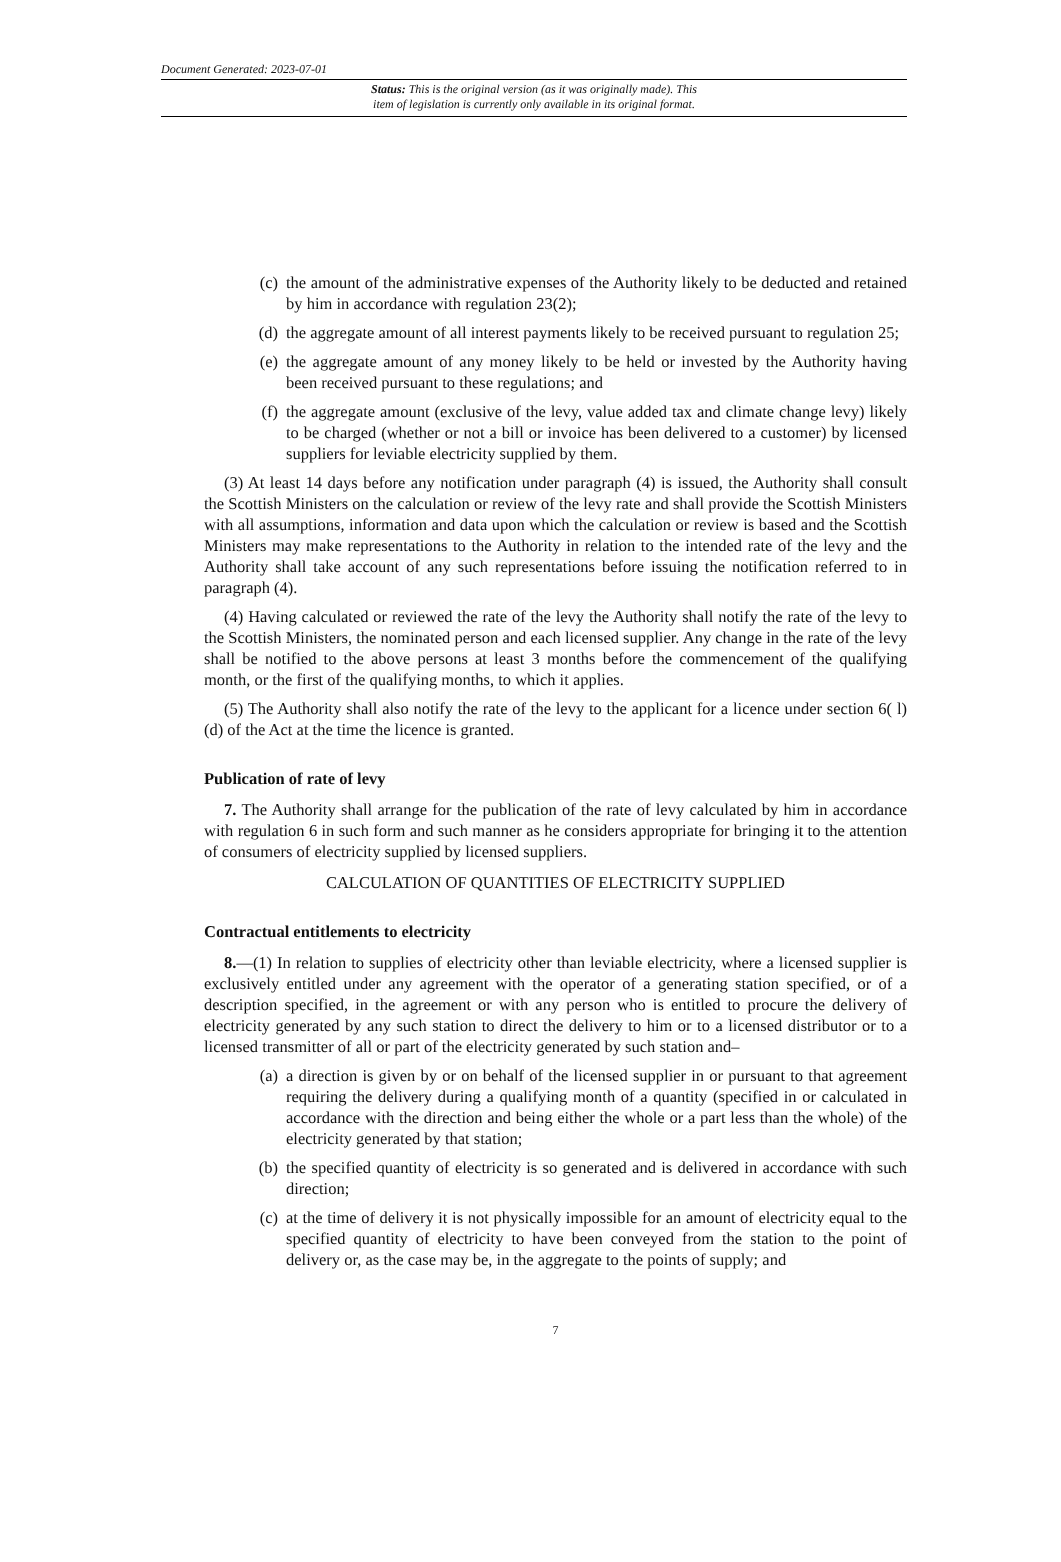Document Generated: 2023-07-01
Status: This is the original version (as it was originally made). This
item of legislation is currently only available in its original format.
(c) the amount of the administrative expenses of the Authority likely to be deducted and retained by him in accordance with regulation 23(2);
(d) the aggregate amount of all interest payments likely to be received pursuant to regulation 25;
(e) the aggregate amount of any money likely to be held or invested by the Authority having been received pursuant to these regulations; and
(f) the aggregate amount (exclusive of the levy, value added tax and climate change levy) likely to be charged (whether or not a bill or invoice has been delivered to a customer) by licensed suppliers for leviable electricity supplied by them.
(3) At least 14 days before any notification under paragraph (4) is issued, the Authority shall consult the Scottish Ministers on the calculation or review of the levy rate and shall provide the Scottish Ministers with all assumptions, information and data upon which the calculation or review is based and the Scottish Ministers may make representations to the Authority in relation to the intended rate of the levy and the Authority shall take account of any such representations before issuing the notification referred to in paragraph (4).
(4) Having calculated or reviewed the rate of the levy the Authority shall notify the rate of the levy to the Scottish Ministers, the nominated person and each licensed supplier. Any change in the rate of the levy shall be notified to the above persons at least 3 months before the commencement of the qualifying month, or the first of the qualifying months, to which it applies.
(5) The Authority shall also notify the rate of the levy to the applicant for a licence under section 6( l)(d) of the Act at the time the licence is granted.
Publication of rate of levy
7. The Authority shall arrange for the publication of the rate of levy calculated by him in accordance with regulation 6 in such form and such manner as he considers appropriate for bringing it to the attention of consumers of electricity supplied by licensed suppliers.
CALCULATION OF QUANTITIES OF ELECTRICITY SUPPLIED
Contractual entitlements to electricity
8.—(1) In relation to supplies of electricity other than leviable electricity, where a licensed supplier is exclusively entitled under any agreement with the operator of a generating station specified, or of a description specified, in the agreement or with any person who is entitled to procure the delivery of electricity generated by any such station to direct the delivery to him or to a licensed distributor or to a licensed transmitter of all or part of the electricity generated by such station and–
(a) a direction is given by or on behalf of the licensed supplier in or pursuant to that agreement requiring the delivery during a qualifying month of a quantity (specified in or calculated in accordance with the direction and being either the whole or a part less than the whole) of the electricity generated by that station;
(b) the specified quantity of electricity is so generated and is delivered in accordance with such direction;
(c) at the time of delivery it is not physically impossible for an amount of electricity equal to the specified quantity of electricity to have been conveyed from the station to the point of delivery or, as the case may be, in the aggregate to the points of supply; and
7